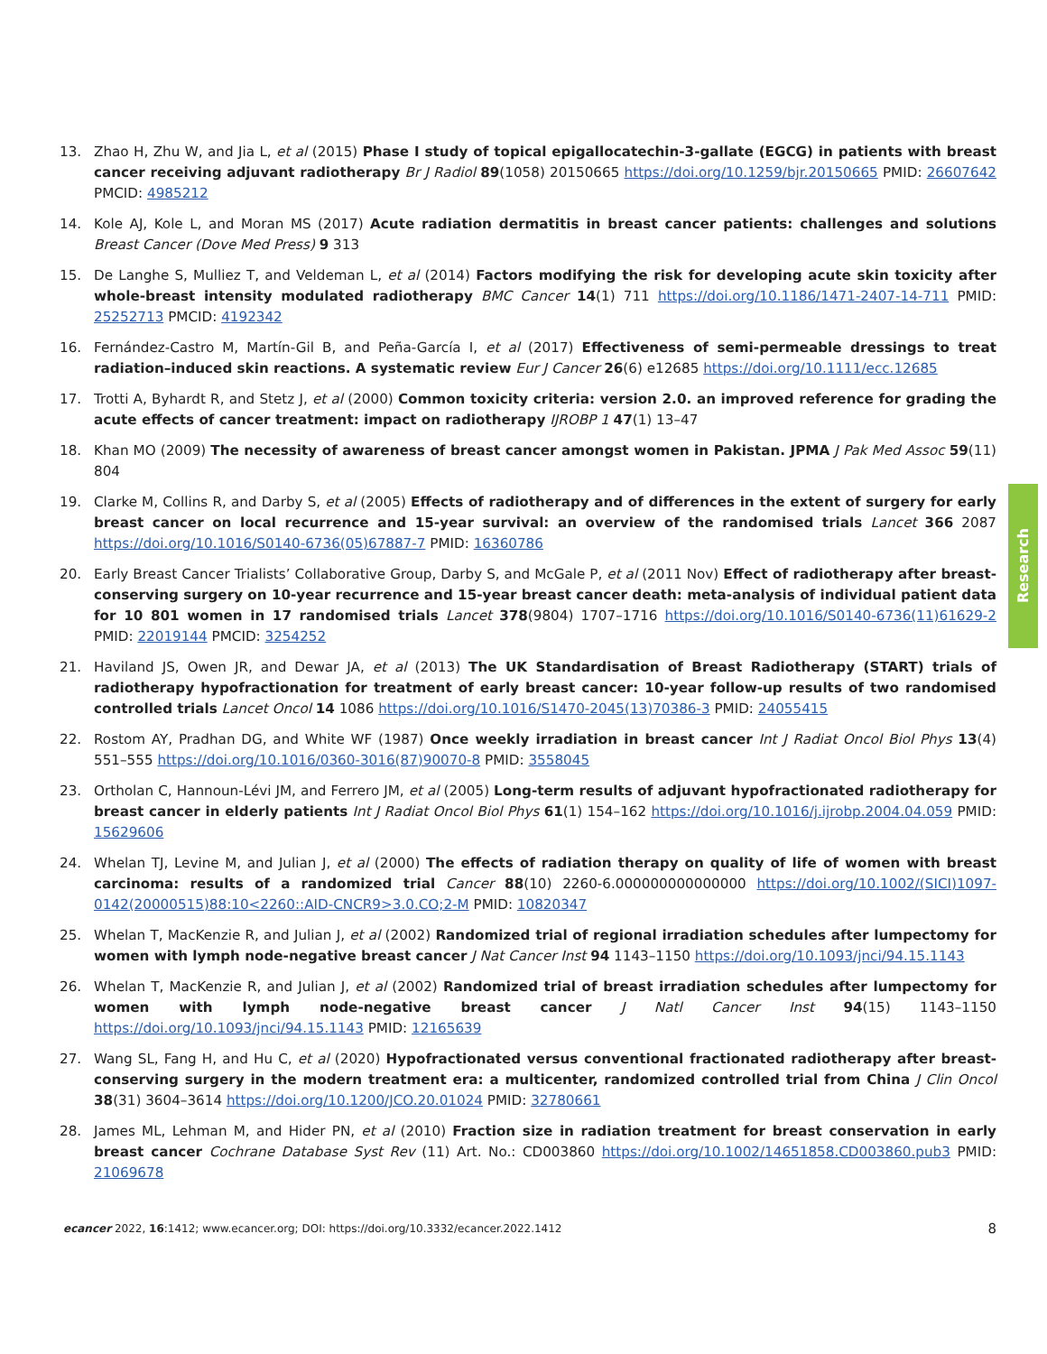13. Zhao H, Zhu W, and Jia L, et al (2015) Phase I study of topical epigallocatechin-3-gallate (EGCG) in patients with breast cancer receiving adjuvant radiotherapy Br J Radiol 89(1058) 20150665 https://doi.org/10.1259/bjr.20150665 PMID: 26607642 PMCID: 4985212
14. Kole AJ, Kole L, and Moran MS (2017) Acute radiation dermatitis in breast cancer patients: challenges and solutions Breast Cancer (Dove Med Press) 9 313
15. De Langhe S, Mulliez T, and Veldeman L, et al (2014) Factors modifying the risk for developing acute skin toxicity after whole-breast intensity modulated radiotherapy BMC Cancer 14(1) 711 https://doi.org/10.1186/1471-2407-14-711 PMID: 25252713 PMCID: 4192342
16. Fernández-Castro M, Martín-Gil B, and Peña-García I, et al (2017) Effectiveness of semi-permeable dressings to treat radiation–induced skin reactions. A systematic review Eur J Cancer 26(6) e12685 https://doi.org/10.1111/ecc.12685
17. Trotti A, Byhardt R, and Stetz J, et al (2000) Common toxicity criteria: version 2.0. an improved reference for grading the acute effects of cancer treatment: impact on radiotherapy IJROBP 1 47(1) 13–47
18. Khan MO (2009) The necessity of awareness of breast cancer amongst women in Pakistan. JPMA J Pak Med Assoc 59(11) 804
19. Clarke M, Collins R, and Darby S, et al (2005) Effects of radiotherapy and of differences in the extent of surgery for early breast cancer on local recurrence and 15-year survival: an overview of the randomised trials Lancet 366 2087 https://doi.org/10.1016/S0140-6736(05)67887-7 PMID: 16360786
20. Early Breast Cancer Trialists’ Collaborative Group, Darby S, and McGale P, et al (2011 Nov) Effect of radiotherapy after breast-conserving surgery on 10-year recurrence and 15-year breast cancer death: meta-analysis of individual patient data for 10 801 women in 17 randomised trials Lancet 378(9804) 1707–1716 https://doi.org/10.1016/S0140-6736(11)61629-2 PMID: 22019144 PMCID: 3254252
21. Haviland JS, Owen JR, and Dewar JA, et al (2013) The UK Standardisation of Breast Radiotherapy (START) trials of radiotherapy hypofractionation for treatment of early breast cancer: 10-year follow-up results of two randomised controlled trials Lancet Oncol 14 1086 https://doi.org/10.1016/S1470-2045(13)70386-3 PMID: 24055415
22. Rostom AY, Pradhan DG, and White WF (1987) Once weekly irradiation in breast cancer Int J Radiat Oncol Biol Phys 13(4) 551–555 https://doi.org/10.1016/0360-3016(87)90070-8 PMID: 3558045
23. Ortholan C, Hannoun-Lévi JM, and Ferrero JM, et al (2005) Long-term results of adjuvant hypofractionated radiotherapy for breast cancer in elderly patients Int J Radiat Oncol Biol Phys 61(1) 154–162 https://doi.org/10.1016/j.ijrobp.2004.04.059 PMID: 15629606
24. Whelan TJ, Levine M, and Julian J, et al (2000) The effects of radiation therapy on quality of life of women with breast carcinoma: results of a randomized trial Cancer 88(10) 2260-6.000000000000000 https://doi.org/10.1002/(SICI)1097-0142(20000515)88:10<2260::AID-CNCR9>3.0.CO;2-M PMID: 10820347
25. Whelan T, MacKenzie R, and Julian J, et al (2002) Randomized trial of regional irradiation schedules after lumpectomy for women with lymph node-negative breast cancer J Nat Cancer Inst 94 1143–1150 https://doi.org/10.1093/jnci/94.15.1143
26. Whelan T, MacKenzie R, and Julian J, et al (2002) Randomized trial of breast irradiation schedules after lumpectomy for women with lymph node-negative breast cancer J Natl Cancer Inst 94(15) 1143–1150 https://doi.org/10.1093/jnci/94.15.1143 PMID: 12165639
27. Wang SL, Fang H, and Hu C, et al (2020) Hypofractionated versus conventional fractionated radiotherapy after breast-conserving surgery in the modern treatment era: a multicenter, randomized controlled trial from China J Clin Oncol 38(31) 3604–3614 https://doi.org/10.1200/JCO.20.01024 PMID: 32780661
28. James ML, Lehman M, and Hider PN, et al (2010) Fraction size in radiation treatment for breast conservation in early breast cancer Cochrane Database Syst Rev (11) Art. No.: CD003860 https://doi.org/10.1002/14651858.CD003860.pub3 PMID: 21069678
Research
ecancer 2022, 16:1412; www.ecancer.org; DOI: https://doi.org/10.3332/ecancer.2022.1412
8